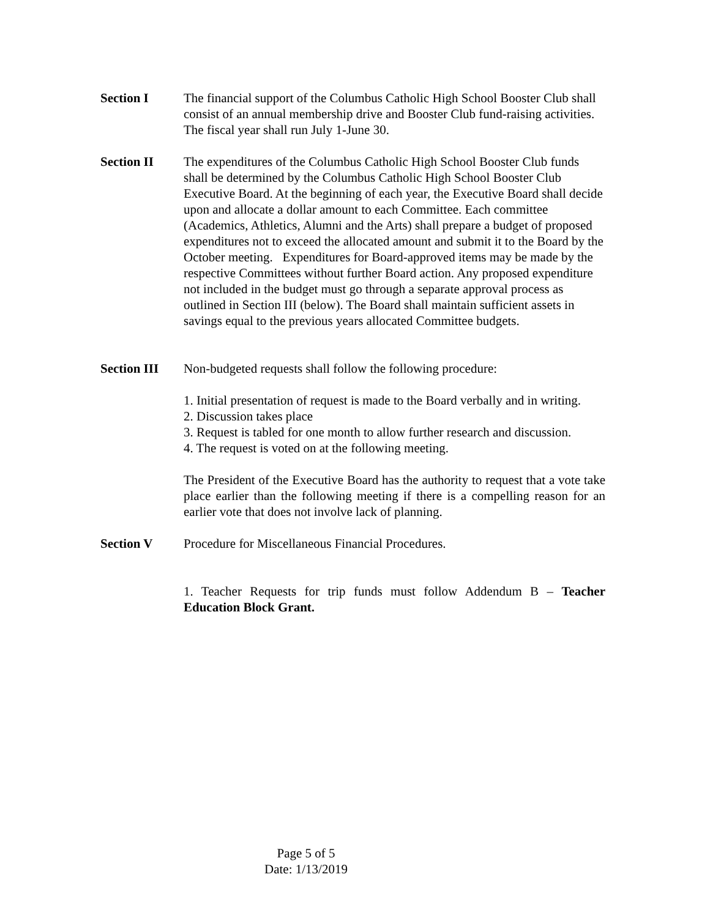Section I The financial support of the Columbus Catholic High School Booster Club shall consist of an annual membership drive and Booster Club fund-raising activities. The fiscal year shall run July 1-June 30.
Section II The expenditures of the Columbus Catholic High School Booster Club funds shall be determined by the Columbus Catholic High School Booster Club Executive Board. At the beginning of each year, the Executive Board shall decide upon and allocate a dollar amount to each Committee. Each committee (Academics, Athletics, Alumni and the Arts) shall prepare a budget of proposed expenditures not to exceed the allocated amount and submit it to the Board by the October meeting. Expenditures for Board-approved items may be made by the respective Committees without further Board action. Any proposed expenditure not included in the budget must go through a separate approval process as outlined in Section III (below). The Board shall maintain sufficient assets in savings equal to the previous years allocated Committee budgets.
Section III
Non-budgeted requests shall follow the following procedure:
1. Initial presentation of request is made to the Board verbally and in writing.
2. Discussion takes place
3. Request is tabled for one month to allow further research and discussion.
4. The request is voted on at the following meeting.
The President of the Executive Board has the authority to request that a vote take place earlier than the following meeting if there is a compelling reason for an earlier vote that does not involve lack of planning.
Section V Procedure for Miscellaneous Financial Procedures.
1. Teacher Requests for trip funds must follow Addendum B – Teacher Education Block Grant.
Page 5 of 5
Date: 1/13/2019